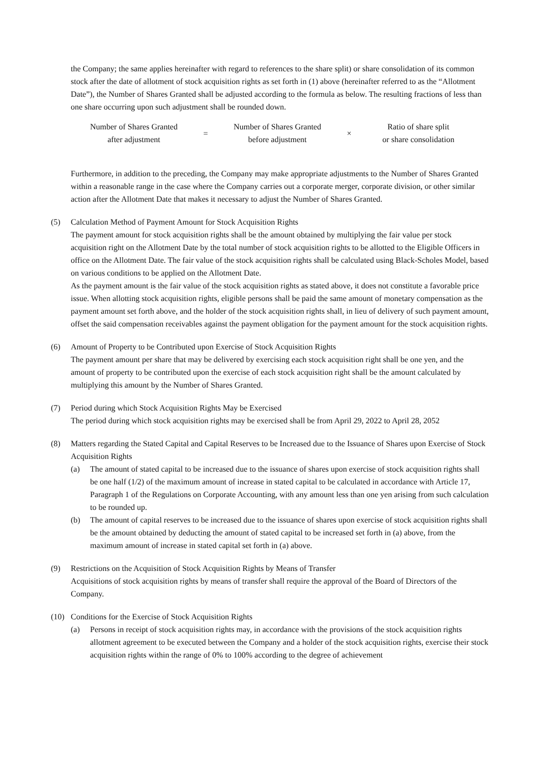the Company; the same applies hereinafter with regard to references to the share split) or share consolidation of its common stock after the date of allotment of stock acquisition rights as set forth in (1) above (hereinafter referred to as the “Allotment Date”), the Number of Shares Granted shall be adjusted according to the formula as below. The resulting fractions of less than one share occurring upon such adjustment shall be rounded down.
| Number of Shares Granted after adjustment | = | Number of Shares Granted before adjustment | × | Ratio of share split or share consolidation |
Furthermore, in addition to the preceding, the Company may make appropriate adjustments to the Number of Shares Granted within a reasonable range in the case where the Company carries out a corporate merger, corporate division, or other similar action after the Allotment Date that makes it necessary to adjust the Number of Shares Granted.
(5) Calculation Method of Payment Amount for Stock Acquisition Rights
The payment amount for stock acquisition rights shall be the amount obtained by multiplying the fair value per stock acquisition right on the Allotment Date by the total number of stock acquisition rights to be allotted to the Eligible Officers in office on the Allotment Date. The fair value of the stock acquisition rights shall be calculated using Black-Scholes Model, based on various conditions to be applied on the Allotment Date.
As the payment amount is the fair value of the stock acquisition rights as stated above, it does not constitute a favorable price issue. When allotting stock acquisition rights, eligible persons shall be paid the same amount of monetary compensation as the payment amount set forth above, and the holder of the stock acquisition rights shall, in lieu of delivery of such payment amount, offset the said compensation receivables against the payment obligation for the payment amount for the stock acquisition rights.
(6) Amount of Property to be Contributed upon Exercise of Stock Acquisition Rights
The payment amount per share that may be delivered by exercising each stock acquisition right shall be one yen, and the amount of property to be contributed upon the exercise of each stock acquisition right shall be the amount calculated by multiplying this amount by the Number of Shares Granted.
(7) Period during which Stock Acquisition Rights May be Exercised
The period during which stock acquisition rights may be exercised shall be from April 29, 2022 to April 28, 2052
(8) Matters regarding the Stated Capital and Capital Reserves to be Increased due to the Issuance of Shares upon Exercise of Stock Acquisition Rights
(a) The amount of stated capital to be increased due to the issuance of shares upon exercise of stock acquisition rights shall be one half (1/2) of the maximum amount of increase in stated capital to be calculated in accordance with Article 17, Paragraph 1 of the Regulations on Corporate Accounting, with any amount less than one yen arising from such calculation to be rounded up.
(b) The amount of capital reserves to be increased due to the issuance of shares upon exercise of stock acquisition rights shall be the amount obtained by deducting the amount of stated capital to be increased set forth in (a) above, from the maximum amount of increase in stated capital set forth in (a) above.
(9) Restrictions on the Acquisition of Stock Acquisition Rights by Means of Transfer
Acquisitions of stock acquisition rights by means of transfer shall require the approval of the Board of Directors of the Company.
(10) Conditions for the Exercise of Stock Acquisition Rights
(a) Persons in receipt of stock acquisition rights may, in accordance with the provisions of the stock acquisition rights allotment agreement to be executed between the Company and a holder of the stock acquisition rights, exercise their stock acquisition rights within the range of 0% to 100% according to the degree of achievement